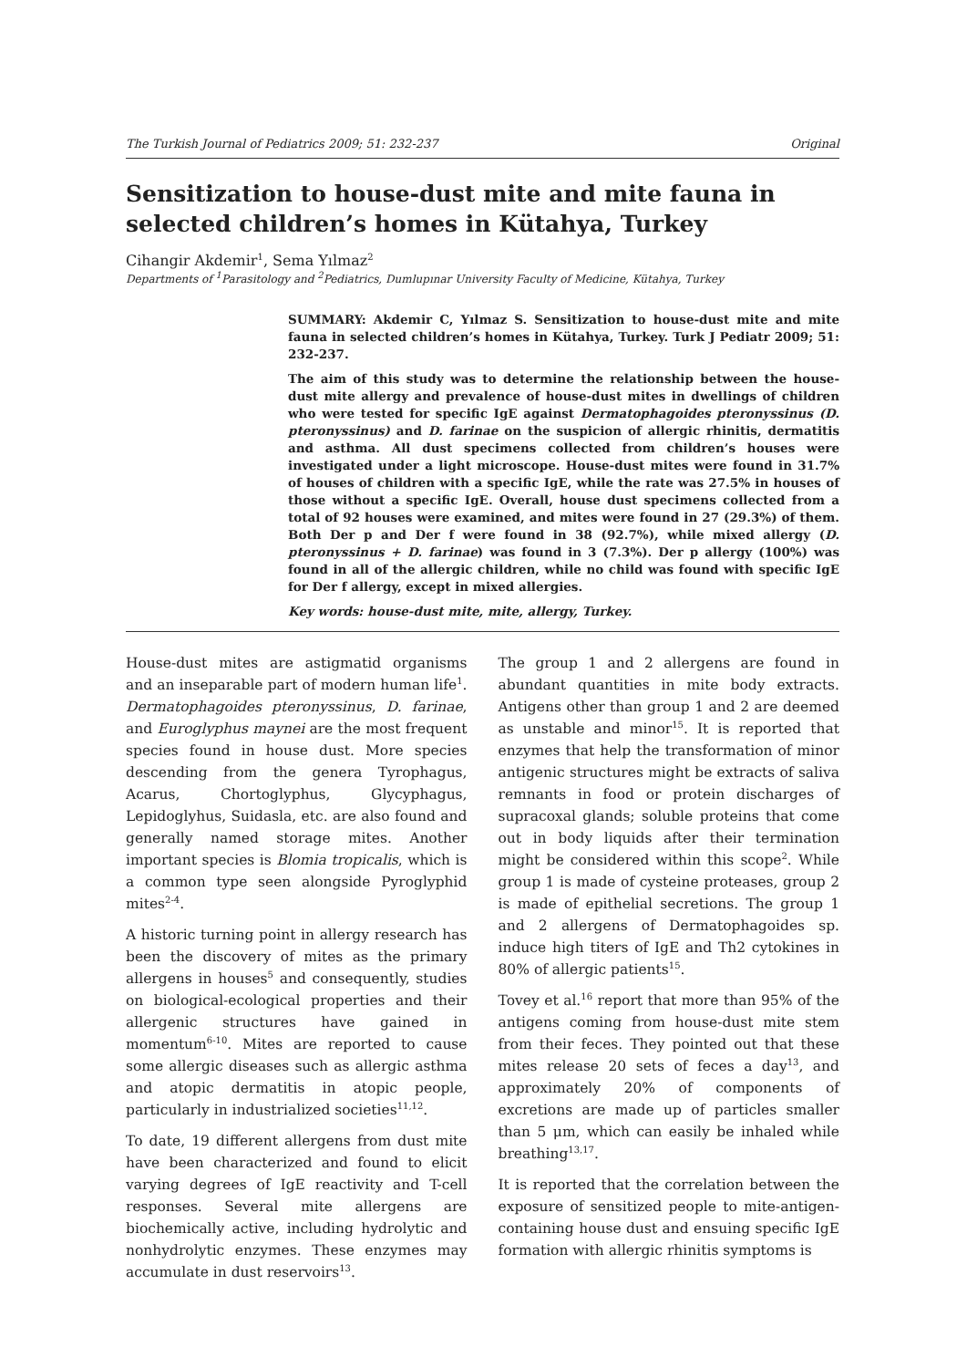The Turkish Journal of Pediatrics 2009; 51: 232-237 Original
Sensitization to house-dust mite and mite fauna in selected children’s homes in Kütahya, Turkey
Cihangir Akdemir<sup>1</sup>, Sema Yılmaz<sup>2</sup>
Departments of <sup>1</sup>Parasitology and <sup>2</sup>Pediatrics, Dumlupınar University Faculty of Medicine, Kütahya, Turkey
SUMMARY: Akdemir C, Yılmaz S. Sensitization to house-dust mite and mite fauna in selected children’s homes in Kütahya, Turkey. Turk J Pediatr 2009; 51: 232-237.
The aim of this study was to determine the relationship between the house-dust mite allergy and prevalence of house-dust mites in dwellings of children who were tested for specific IgE against Dermatophagoides pteronyssinus (D. pteronyssinus) and D. farinae on the suspicion of allergic rhinitis, dermatitis and asthma. All dust specimens collected from children’s houses were investigated under a light microscope. House-dust mites were found in 31.7% of houses of children with a specific IgE, while the rate was 27.5% in houses of those without a specific IgE. Overall, house dust specimens collected from a total of 92 houses were examined, and mites were found in 27 (29.3%) of them. Both Der p and Der f were found in 38 (92.7%), while mixed allergy (D. pteronyssinus + D. farinae) was found in 3 (7.3%). Der p allergy (100%) was found in all of the allergic children, while no child was found with specific IgE for Der f allergy, except in mixed allergies.
Key words: house-dust mite, mite, allergy, Turkey.
House-dust mites are astigmatid organisms and an inseparable part of modern human life<sup>1</sup>. Dermatophagoides pteronyssinus, D. farinae, and Euroglyphus maynei are the most frequent species found in house dust. More species descending from the genera Tyrophagus, Acarus, Chortoglyphus, Glycyphagus, Lepidoglyhus, Suidasla, etc. are also found and generally named storage mites. Another important species is Blomia tropicalis, which is a common type seen alongside Pyroglyphid mites<sup>2-4</sup>.
A historic turning point in allergy research has been the discovery of mites as the primary allergens in houses<sup>5</sup> and consequently, studies on biological-ecological properties and their allergenic structures have gained in momentum<sup>6-10</sup>. Mites are reported to cause some allergic diseases such as allergic asthma and atopic dermatitis in atopic people, particularly in industrialized societies<sup>11,12</sup>.
To date, 19 different allergens from dust mite have been characterized and found to elicit varying degrees of IgE reactivity and T-cell responses. Several mite allergens are biochemically active, including hydrolytic and nonhydrolytic enzymes. These enzymes may accumulate in dust reservoirs<sup>13</sup>.
The group 1 and 2 allergens are found in abundant quantities in mite body extracts. Antigens other than group 1 and 2 are deemed as unstable and minor<sup>15</sup>. It is reported that enzymes that help the transformation of minor antigenic structures might be extracts of saliva remnants in food or protein discharges of supracoxal glands; soluble proteins that come out in body liquids after their termination might be considered within this scope<sup>2</sup>. While group 1 is made of cysteine proteases, group 2 is made of epithelial secretions. The group 1 and 2 allergens of Dermatophagoides sp. induce high titers of IgE and Th2 cytokines in 80% of allergic patients<sup>15</sup>.
Tovey et al.<sup>16</sup> report that more than 95% of the antigens coming from house-dust mite stem from their feces. They pointed out that these mites release 20 sets of feces a day<sup>13</sup>, and approximately 20% of components of excretions are made up of particles smaller than 5 μm, which can easily be inhaled while breathing<sup>13,17</sup>.
It is reported that the correlation between the exposure of sensitized people to mite-antigen-containing house dust and ensuing specific IgE formation with allergic rhinitis symptoms is